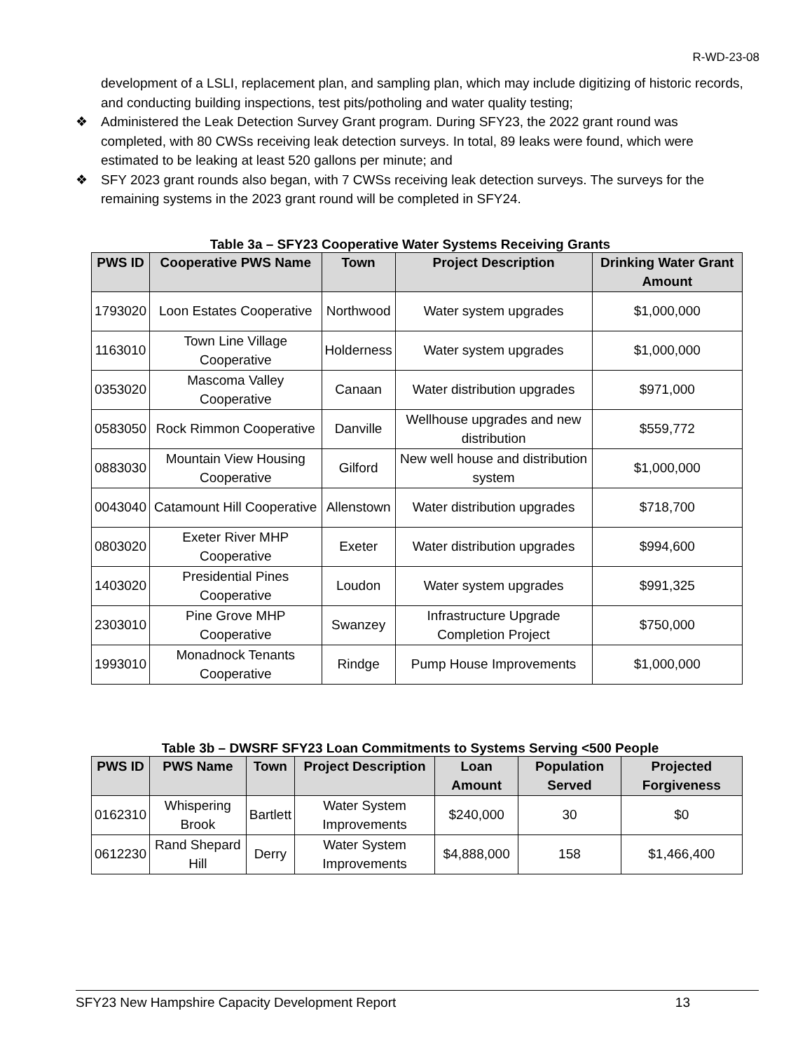R-WD-23-08
development of a LSLI, replacement plan, and sampling plan, which may include digitizing of historic records, and conducting building inspections, test pits/potholing and water quality testing;
❖ Administered the Leak Detection Survey Grant program. During SFY23, the 2022 grant round was completed, with 80 CWSs receiving leak detection surveys. In total, 89 leaks were found, which were estimated to be leaking at least 520 gallons per minute; and
❖ SFY 2023 grant rounds also began, with 7 CWSs receiving leak detection surveys. The surveys for the remaining systems in the 2023 grant round will be completed in SFY24.
Table 3a – SFY23 Cooperative Water Systems Receiving Grants
| PWS ID | Cooperative PWS Name | Town | Project Description | Drinking Water Grant Amount |
| --- | --- | --- | --- | --- |
| 1793020 | Loon Estates Cooperative | Northwood | Water system upgrades | $1,000,000 |
| 1163010 | Town Line Village Cooperative | Holderness | Water system upgrades | $1,000,000 |
| 0353020 | Mascoma Valley Cooperative | Canaan | Water distribution upgrades | $971,000 |
| 0583050 | Rock Rimmon Cooperative | Danville | Wellhouse upgrades and new distribution | $559,772 |
| 0883030 | Mountain View Housing Cooperative | Gilford | New well house and distribution system | $1,000,000 |
| 0043040 | Catamount Hill Cooperative | Allenstown | Water distribution upgrades | $718,700 |
| 0803020 | Exeter River MHP Cooperative | Exeter | Water distribution upgrades | $994,600 |
| 1403020 | Presidential Pines Cooperative | Loudon | Water system upgrades | $991,325 |
| 2303010 | Pine Grove MHP Cooperative | Swanzey | Infrastructure Upgrade Completion Project | $750,000 |
| 1993010 | Monadnock Tenants Cooperative | Rindge | Pump House Improvements | $1,000,000 |
Table 3b – DWSRF SFY23 Loan Commitments to Systems Serving <500 People
| PWS ID | PWS Name | Town | Project Description | Loan Amount | Population Served | Projected Forgiveness |
| --- | --- | --- | --- | --- | --- | --- |
| 0162310 | Whispering Brook | Bartlett | Water System Improvements | $240,000 | 30 | $0 |
| 0612230 | Rand Shepard Hill | Derry | Water System Improvements | $4,888,000 | 158 | $1,466,400 |
SFY23 New Hampshire Capacity Development Report 13